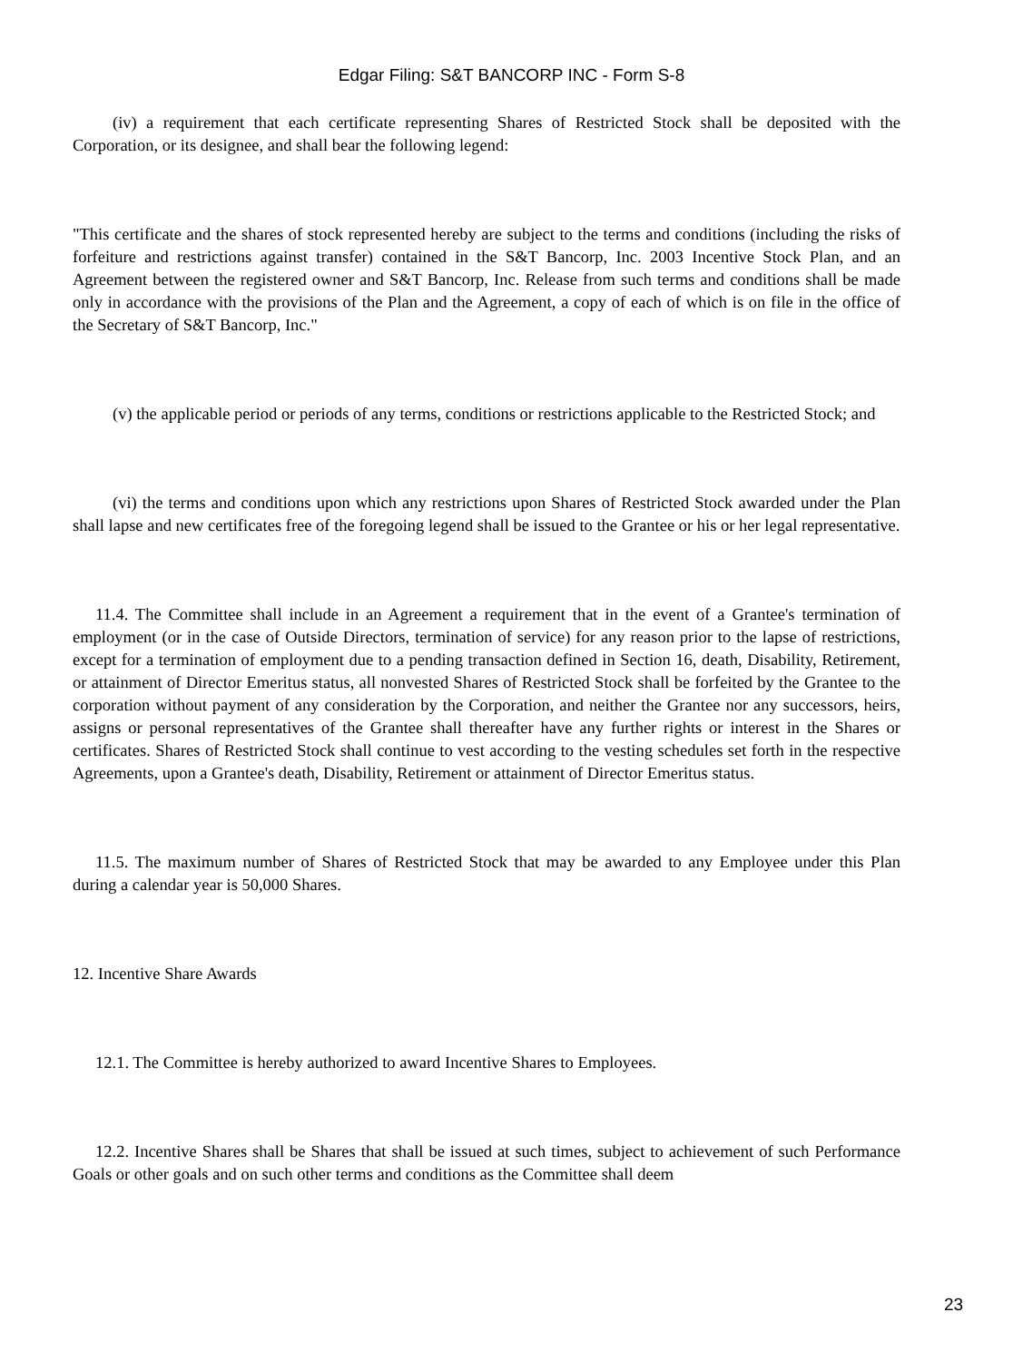Edgar Filing: S&T BANCORP INC - Form S-8
(iv) a requirement that each certificate representing Shares of Restricted Stock shall be deposited with the Corporation, or its designee, and shall bear the following legend:
"This certificate and the shares of stock represented hereby are subject to the terms and conditions (including the risks of forfeiture and restrictions against transfer) contained in the S&T Bancorp, Inc. 2003 Incentive Stock Plan, and an Agreement between the registered owner and S&T Bancorp, Inc. Release from such terms and conditions shall be made only in accordance with the provisions of the Plan and the Agreement, a copy of each of which is on file in the office of the Secretary of S&T Bancorp, Inc."
(v) the applicable period or periods of any terms, conditions or restrictions applicable to the Restricted Stock; and
(vi) the terms and conditions upon which any restrictions upon Shares of Restricted Stock awarded under the Plan shall lapse and new certificates free of the foregoing legend shall be issued to the Grantee or his or her legal representative.
11.4. The Committee shall include in an Agreement a requirement that in the event of a Grantee's termination of employment (or in the case of Outside Directors, termination of service) for any reason prior to the lapse of restrictions, except for a termination of employment due to a pending transaction defined in Section 16, death, Disability, Retirement, or attainment of Director Emeritus status, all nonvested Shares of Restricted Stock shall be forfeited by the Grantee to the corporation without payment of any consideration by the Corporation, and neither the Grantee nor any successors, heirs, assigns or personal representatives of the Grantee shall thereafter have any further rights or interest in the Shares or certificates. Shares of Restricted Stock shall continue to vest according to the vesting schedules set forth in the respective Agreements, upon a Grantee's death, Disability, Retirement or attainment of Director Emeritus status.
11.5. The maximum number of Shares of Restricted Stock that may be awarded to any Employee under this Plan during a calendar year is 50,000 Shares.
12. Incentive Share Awards
12.1. The Committee is hereby authorized to award Incentive Shares to Employees.
12.2. Incentive Shares shall be Shares that shall be issued at such times, subject to achievement of such Performance Goals or other goals and on such other terms and conditions as the Committee shall deem
23